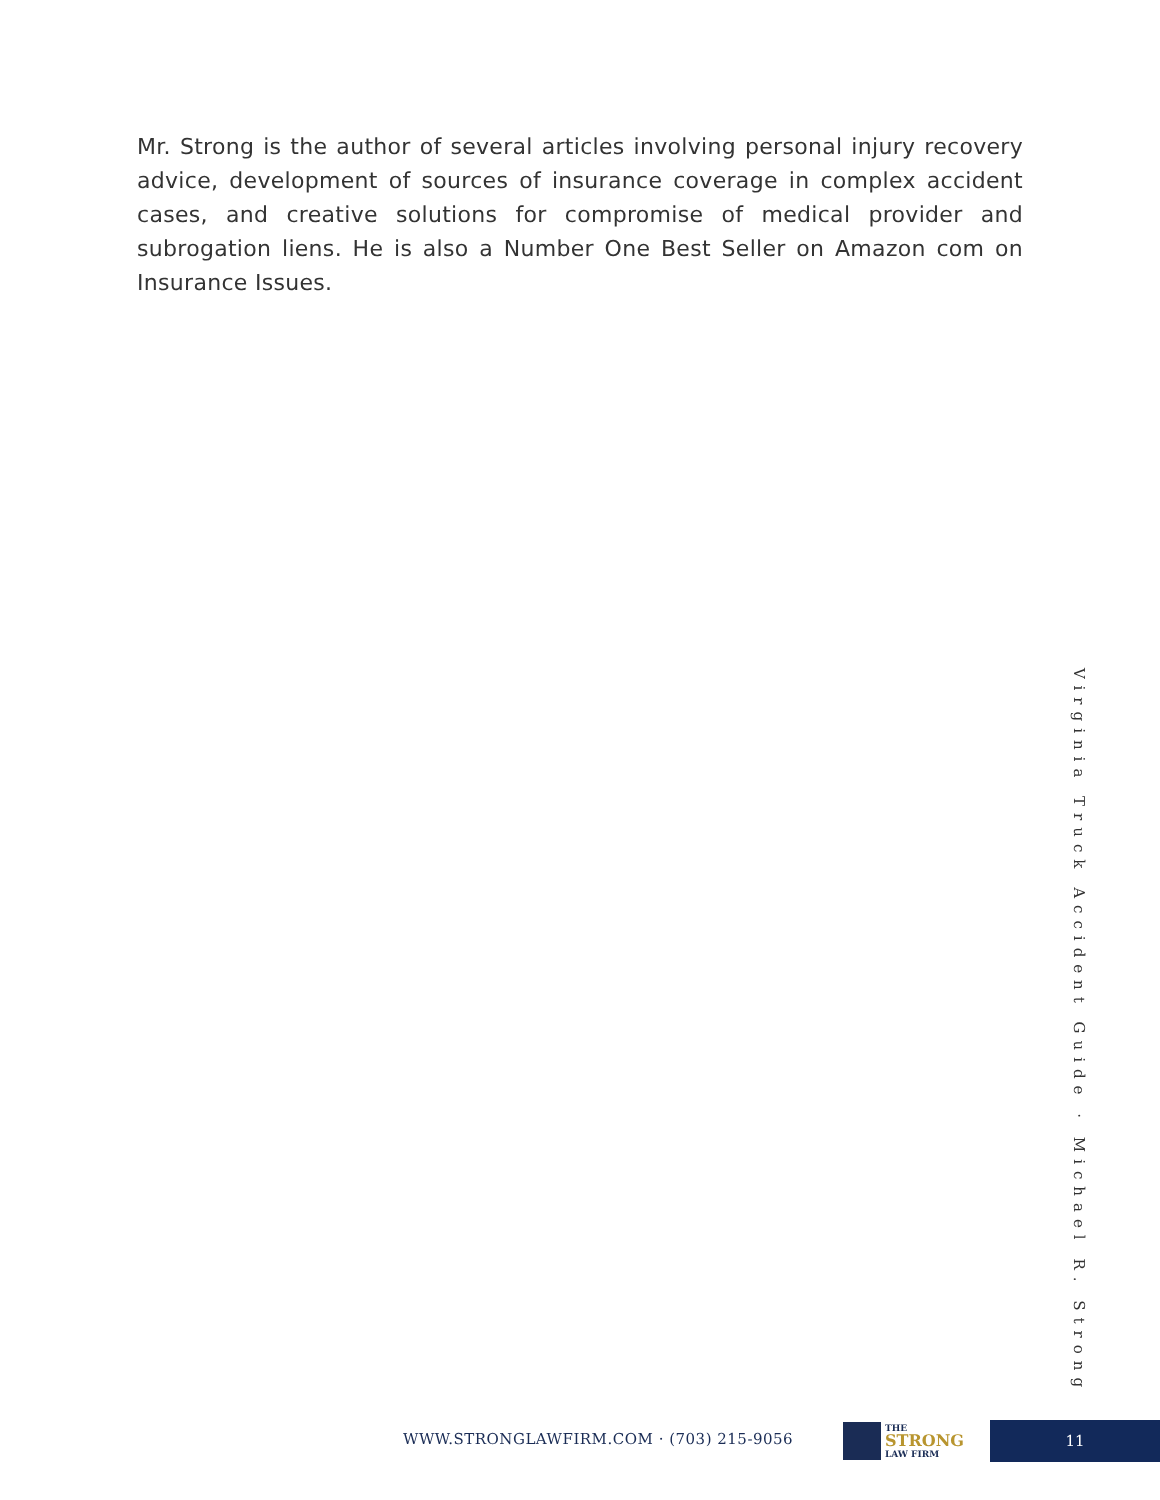Mr. Strong is the author of several articles involving personal injury recovery advice, development of sources of insurance coverage in complex accident cases, and creative solutions for compromise of medical provider and subrogation liens. He is also a Number One Best Seller on Amazon com on Insurance Issues.
Virginia Truck Accident Guide · Michael R. Strong
WWW.STRONGLAWFIRM.COM · (703) 215-9056
THE
STRONG
LAW FIRM
11